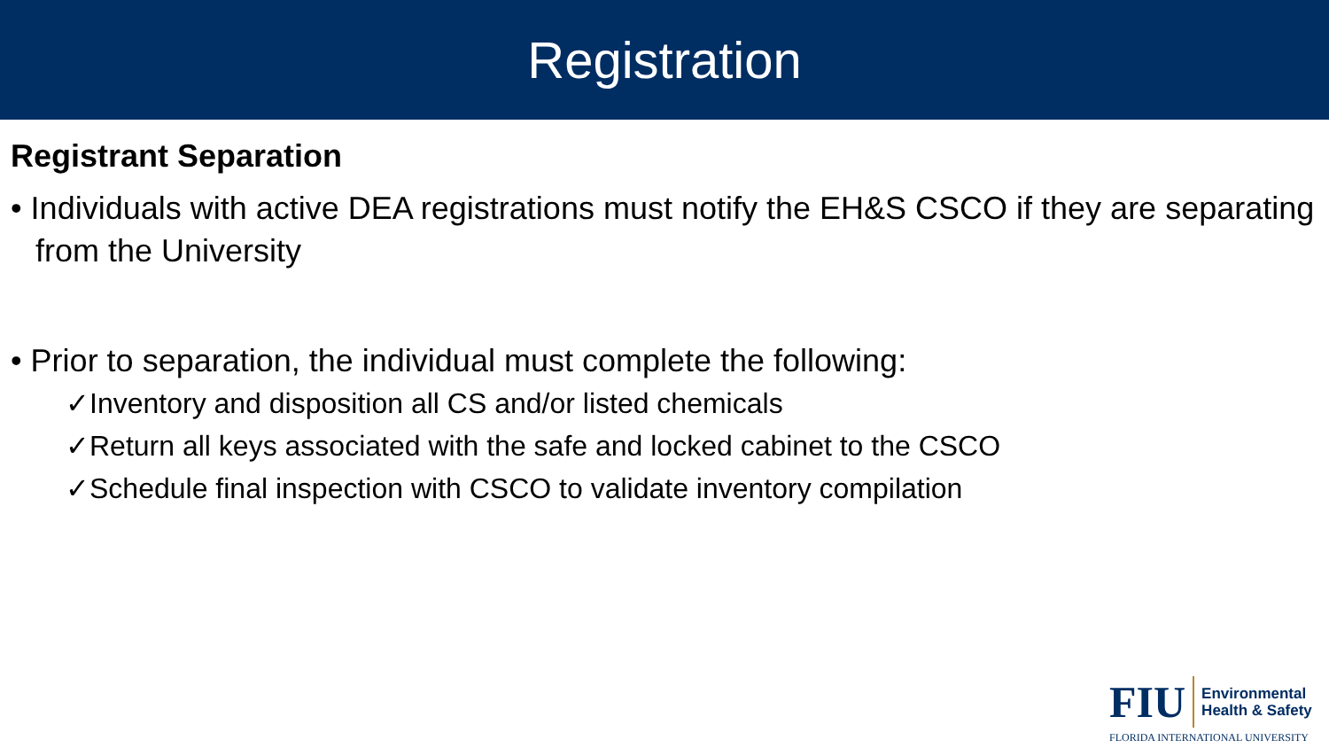Registration
Registrant Separation
• Individuals with active DEA registrations must notify the EH&S CSCO if they are separating from the University
• Prior to separation, the individual must complete the following:
✓Inventory and disposition all CS and/or listed chemicals
✓Return all keys associated with the safe and locked cabinet to the CSCO
✓Schedule final inspection with CSCO to validate inventory compilation
FIU
Environmental
Health & Safety
FLORIDA INTERNATIONAL UNIVERSITY